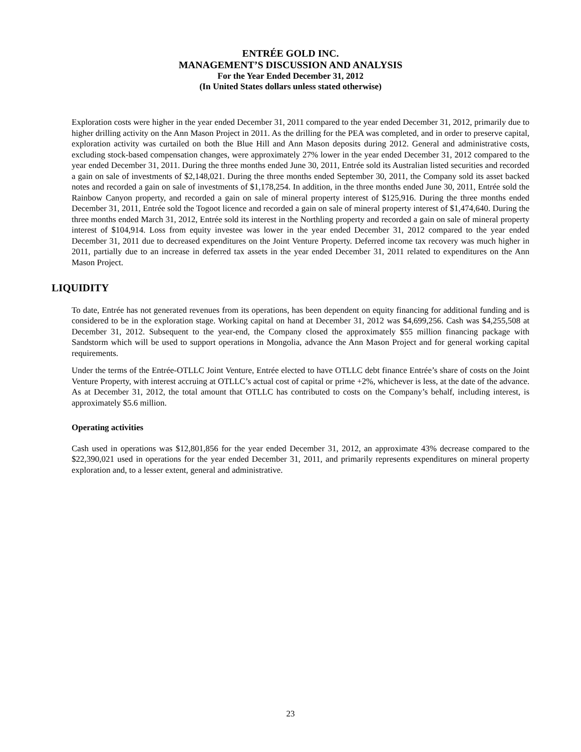ENTRÉE GOLD INC.
MANAGEMENT’S DISCUSSION AND ANALYSIS
For the Year Ended December 31, 2012
(In United States dollars unless stated otherwise)
Exploration costs were higher in the year ended December 31, 2011 compared to the year ended December 31, 2012, primarily due to higher drilling activity on the Ann Mason Project in 2011. As the drilling for the PEA was completed, and in order to preserve capital, exploration activity was curtailed on both the Blue Hill and Ann Mason deposits during 2012. General and administrative costs, excluding stock-based compensation changes, were approximately 27% lower in the year ended December 31, 2012 compared to the year ended December 31, 2011. During the three months ended June 30, 2011, Entrée sold its Australian listed securities and recorded a gain on sale of investments of $2,148,021. During the three months ended September 30, 2011, the Company sold its asset backed notes and recorded a gain on sale of investments of $1,178,254. In addition, in the three months ended June 30, 2011, Entrée sold the Rainbow Canyon property, and recorded a gain on sale of mineral property interest of $125,916. During the three months ended December 31, 2011, Entrée sold the Togoot licence and recorded a gain on sale of mineral property interest of $1,474,640. During the three months ended March 31, 2012, Entrée sold its interest in the Northling property and recorded a gain on sale of mineral property interest of $104,914. Loss from equity investee was lower in the year ended December 31, 2012 compared to the year ended December 31, 2011 due to decreased expenditures on the Joint Venture Property. Deferred income tax recovery was much higher in 2011, partially due to an increase in deferred tax assets in the year ended December 31, 2011 related to expenditures on the Ann Mason Project.
LIQUIDITY
To date, Entrée has not generated revenues from its operations, has been dependent on equity financing for additional funding and is considered to be in the exploration stage. Working capital on hand at December 31, 2012 was $4,699,256. Cash was $4,255,508 at December 31, 2012. Subsequent to the year-end, the Company closed the approximately $55 million financing package with Sandstorm which will be used to support operations in Mongolia, advance the Ann Mason Project and for general working capital requirements.
Under the terms of the Entrée-OTLLC Joint Venture, Entrée elected to have OTLLC debt finance Entrée’s share of costs on the Joint Venture Property, with interest accruing at OTLLC’s actual cost of capital or prime +2%, whichever is less, at the date of the advance. As at December 31, 2012, the total amount that OTLLC has contributed to costs on the Company’s behalf, including interest, is approximately $5.6 million.
Operating activities
Cash used in operations was $12,801,856 for the year ended December 31, 2012, an approximate 43% decrease compared to the $22,390,021 used in operations for the year ended December 31, 2011, and primarily represents expenditures on mineral property exploration and, to a lesser extent, general and administrative.
23